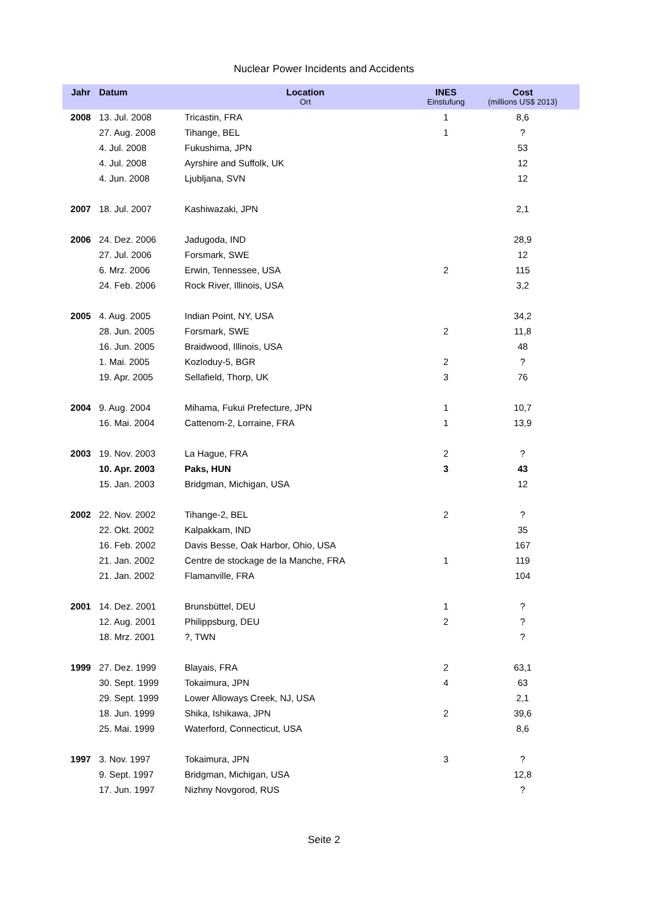Nuclear Power Incidents and Accidents
| Jahr | Datum | Location Ort | INES Einstufung | Cost (millions US$ 2013) |
| --- | --- | --- | --- | --- |
| 2008 | 13. Jul. 2008 | Tricastin, FRA | 1 | 8,6 |
| | 27. Aug. 2008 | Tihange, BEL | 1 | ? |
| | 4. Jul. 2008 | Fukushima, JPN | | 53 |
| | 4. Jul. 2008 | Ayrshire and Suffolk, UK | | 12 |
| | 4. Jun. 2008 | Ljubljana, SVN | | 12 |
| 2007 | 18. Jul. 2007 | Kashiwazaki, JPN | | 2,1 |
| 2006 | 24. Dez. 2006 | Jadugoda, IND | | 28,9 |
| | 27. Jul. 2006 | Forsmark, SWE | | 12 |
| | 6. Mrz. 2006 | Erwin, Tennessee, USA | 2 | 115 |
| | 24. Feb. 2006 | Rock River, Illinois, USA | | 3,2 |
| 2005 | 4. Aug. 2005 | Indian Point, NY, USA | | 34,2 |
| | 28. Jun. 2005 | Forsmark, SWE | 2 | 11,8 |
| | 16. Jun. 2005 | Braidwood, Illinois, USA | | 48 |
| | 1. Mai. 2005 | Kozloduy-5, BGR | 2 | ? |
| | 19. Apr. 2005 | Sellafield, Thorp, UK | 3 | 76 |
| 2004 | 9. Aug. 2004 | Mihama, Fukui Prefecture, JPN | 1 | 10,7 |
| | 16. Mai. 2004 | Cattenom-2, Lorraine, FRA | 1 | 13,9 |
| 2003 | 19. Nov. 2003 | La Hague, FRA | 2 | ? |
| | 10. Apr. 2003 | Paks, HUN | 3 | 43 |
| | 15. Jan. 2003 | Bridgman, Michigan, USA | | 12 |
| 2002 | 22. Nov. 2002 | Tihange-2, BEL | 2 | ? |
| | 22. Okt. 2002 | Kalpakkam, IND | | 35 |
| | 16. Feb. 2002 | Davis Besse, Oak Harbor, Ohio, USA | | 167 |
| | 21. Jan. 2002 | Centre de stockage de la Manche, FRA | 1 | 119 |
| | 21. Jan. 2002 | Flamanville, FRA | | 104 |
| 2001 | 14. Dez. 2001 | Brunsbüttel, DEU | 1 | ? |
| | 12. Aug. 2001 | Philippsburg, DEU | 2 | ? |
| | 18. Mrz. 2001 | ?, TWN | | ? |
| 1999 | 27. Dez. 1999 | Blayais, FRA | 2 | 63,1 |
| | 30. Sept. 1999 | Tokaimura, JPN | 4 | 63 |
| | 29. Sept. 1999 | Lower Alloways Creek, NJ, USA | | 2,1 |
| | 18. Jun. 1999 | Shika, Ishikawa, JPN | 2 | 39,6 |
| | 25. Mai. 1999 | Waterford, Connecticut, USA | | 8,6 |
| 1997 | 3. Nov. 1997 | Tokaimura, JPN | 3 | ? |
| | 9. Sept. 1997 | Bridgman, Michigan, USA | | 12,8 |
| | 17. Jun. 1997 | Nizhny Novgorod, RUS | | ? |
Seite 2